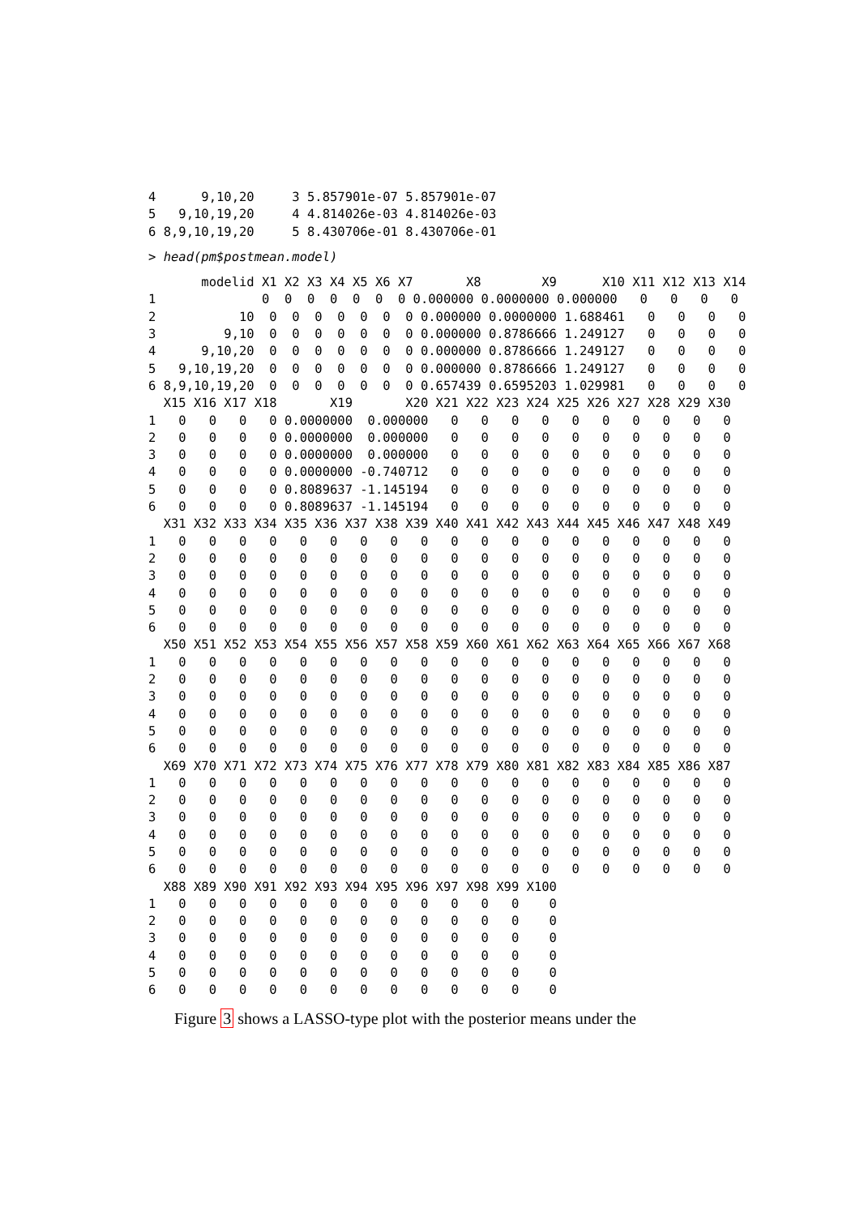4      9,10,20     3 5.857901e-07 5.857901e-07
5   9,10,19,20     4 4.814026e-03 4.814026e-03
6 8,9,10,19,20     5 8.430706e-01 8.430706e-01
> head(pm$postmean.model)
       modelid X1 X2 X3 X4 X5 X6 X7       X8        X9      X10 X11 X12 X13 X14
1              0  0  0  0  0  0  0 0.000000 0.0000000 0.000000   0   0   0   0
2           10  0  0  0  0  0  0  0 0.000000 0.0000000 1.688461   0   0   0   0
3         9,10  0  0  0  0  0  0  0 0.000000 0.8786666 1.249127   0   0   0   0
4      9,10,20  0  0  0  0  0  0  0 0.000000 0.8786666 1.249127   0   0   0   0
5   9,10,19,20  0  0  0  0  0  0  0 0.000000 0.8786666 1.249127   0   0   0   0
6 8,9,10,19,20  0  0  0  0  0  0  0 0.657439 0.6595203 1.029981   0   0   0   0
  X15 X16 X17 X18       X19       X20 X21 X22 X23 X24 X25 X26 X27 X28 X29 X30
1   0   0   0   0 0.0000000  0.000000   0   0   0   0   0   0   0   0   0   0
2   0   0   0   0 0.0000000  0.000000   0   0   0   0   0   0   0   0   0   0
3   0   0   0   0 0.0000000  0.000000   0   0   0   0   0   0   0   0   0   0
4   0   0   0   0 0.0000000 -0.740712   0   0   0   0   0   0   0   0   0   0
5   0   0   0   0 0.8089637 -1.145194   0   0   0   0   0   0   0   0   0   0
6   0   0   0   0 0.8089637 -1.145194   0   0   0   0   0   0   0   0   0   0
  X31 X32 X33 X34 X35 X36 X37 X38 X39 X40 X41 X42 X43 X44 X45 X46 X47 X48 X49
1   0   0   0   0   0   0   0   0   0   0   0   0   0   0   0   0   0   0   0
2   0   0   0   0   0   0   0   0   0   0   0   0   0   0   0   0   0   0   0
3   0   0   0   0   0   0   0   0   0   0   0   0   0   0   0   0   0   0   0
4   0   0   0   0   0   0   0   0   0   0   0   0   0   0   0   0   0   0   0
5   0   0   0   0   0   0   0   0   0   0   0   0   0   0   0   0   0   0   0
6   0   0   0   0   0   0   0   0   0   0   0   0   0   0   0   0   0   0   0
  X50 X51 X52 X53 X54 X55 X56 X57 X58 X59 X60 X61 X62 X63 X64 X65 X66 X67 X68
1   0   0   0   0   0   0   0   0   0   0   0   0   0   0   0   0   0   0   0
2   0   0   0   0   0   0   0   0   0   0   0   0   0   0   0   0   0   0   0
3   0   0   0   0   0   0   0   0   0   0   0   0   0   0   0   0   0   0   0
4   0   0   0   0   0   0   0   0   0   0   0   0   0   0   0   0   0   0   0
5   0   0   0   0   0   0   0   0   0   0   0   0   0   0   0   0   0   0   0
6   0   0   0   0   0   0   0   0   0   0   0   0   0   0   0   0   0   0   0
  X69 X70 X71 X72 X73 X74 X75 X76 X77 X78 X79 X80 X81 X82 X83 X84 X85 X86 X87
1   0   0   0   0   0   0   0   0   0   0   0   0   0   0   0   0   0   0   0
2   0   0   0   0   0   0   0   0   0   0   0   0   0   0   0   0   0   0   0
3   0   0   0   0   0   0   0   0   0   0   0   0   0   0   0   0   0   0   0
4   0   0   0   0   0   0   0   0   0   0   0   0   0   0   0   0   0   0   0
5   0   0   0   0   0   0   0   0   0   0   0   0   0   0   0   0   0   0   0
6   0   0   0   0   0   0   0   0   0   0   0   0   0   0   0   0   0   0   0
  X88 X89 X90 X91 X92 X93 X94 X95 X96 X97 X98 X99 X100
1   0   0   0   0   0   0   0   0   0   0   0   0    0
2   0   0   0   0   0   0   0   0   0   0   0   0    0
3   0   0   0   0   0   0   0   0   0   0   0   0    0
4   0   0   0   0   0   0   0   0   0   0   0   0    0
5   0   0   0   0   0   0   0   0   0   0   0   0    0
6   0   0   0   0   0   0   0   0   0   0   0   0    0
Figure 3 shows a LASSO-type plot with the posterior means under the